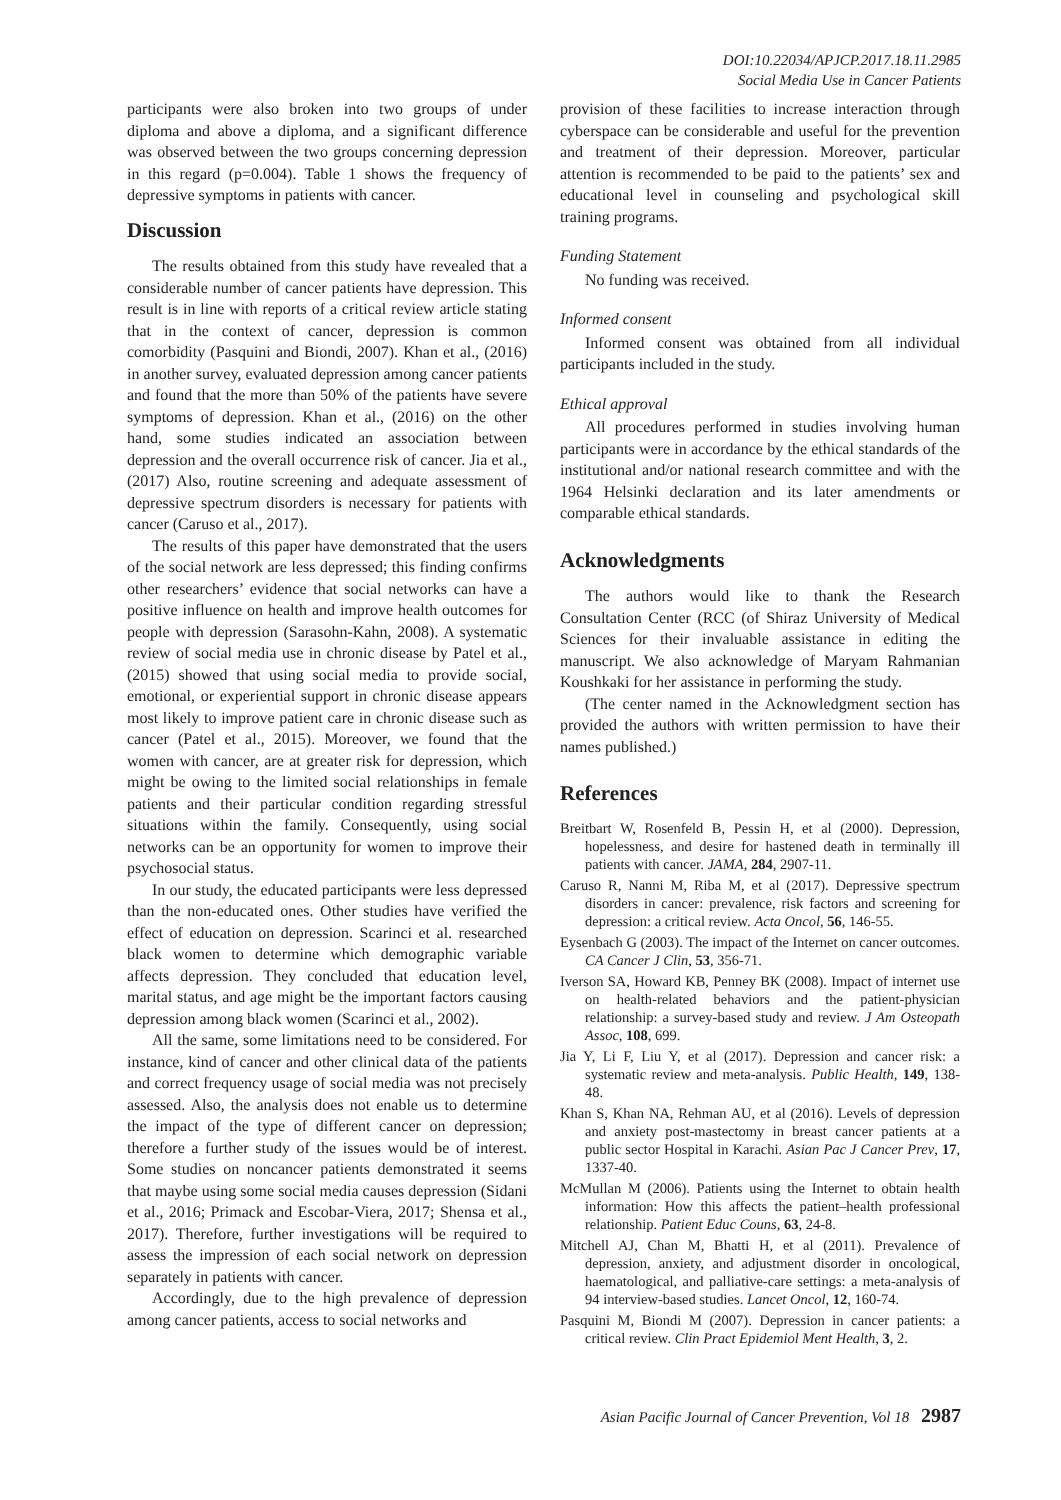DOI:10.22034/APJCP.2017.18.11.2985
Social Media Use in Cancer Patients
participants were also broken into two groups of under diploma and above a diploma, and a significant difference was observed between the two groups concerning depression in this regard (p=0.004). Table 1 shows the frequency of depressive symptoms in patients with cancer.
Discussion
The results obtained from this study have revealed that a considerable number of cancer patients have depression. This result is in line with reports of a critical review article stating that in the context of cancer, depression is common comorbidity (Pasquini and Biondi, 2007). Khan et al., (2016) in another survey, evaluated depression among cancer patients and found that the more than 50% of the patients have severe symptoms of depression. Khan et al., (2016) on the other hand, some studies indicated an association between depression and the overall occurrence risk of cancer. Jia et al., (2017) Also, routine screening and adequate assessment of depressive spectrum disorders is necessary for patients with cancer (Caruso et al., 2017).
The results of this paper have demonstrated that the users of the social network are less depressed; this finding confirms other researchers’ evidence that social networks can have a positive influence on health and improve health outcomes for people with depression (Sarasohn-Kahn, 2008). A systematic review of social media use in chronic disease by Patel et al., (2015) showed that using social media to provide social, emotional, or experiential support in chronic disease appears most likely to improve patient care in chronic disease such as cancer (Patel et al., 2015). Moreover, we found that the women with cancer, are at greater risk for depression, which might be owing to the limited social relationships in female patients and their particular condition regarding stressful situations within the family. Consequently, using social networks can be an opportunity for women to improve their psychosocial status.
In our study, the educated participants were less depressed than the non-educated ones. Other studies have verified the effect of education on depression. Scarinci et al. researched black women to determine which demographic variable affects depression. They concluded that education level, marital status, and age might be the important factors causing depression among black women (Scarinci et al., 2002).
All the same, some limitations need to be considered. For instance, kind of cancer and other clinical data of the patients and correct frequency usage of social media was not precisely assessed. Also, the analysis does not enable us to determine the impact of the type of different cancer on depression; therefore a further study of the issues would be of interest. Some studies on noncancer patients demonstrated it seems that maybe using some social media causes depression (Sidani et al., 2016; Primack and Escobar-Viera, 2017; Shensa et al., 2017). Therefore, further investigations will be required to assess the impression of each social network on depression separately in patients with cancer.
Accordingly, due to the high prevalence of depression among cancer patients, access to social networks and
provision of these facilities to increase interaction through cyberspace can be considerable and useful for the prevention and treatment of their depression. Moreover, particular attention is recommended to be paid to the patients’ sex and educational level in counseling and psychological skill training programs.
Funding Statement
No funding was received.
Informed consent
Informed consent was obtained from all individual participants included in the study.
Ethical approval
All procedures performed in studies involving human participants were in accordance by the ethical standards of the institutional and/or national research committee and with the 1964 Helsinki declaration and its later amendments or comparable ethical standards.
Acknowledgments
The authors would like to thank the Research Consultation Center (RCC (of Shiraz University of Medical Sciences for their invaluable assistance in editing the manuscript. We also acknowledge of Maryam Rahmanian Koushkaki for her assistance in performing the study.
(The center named in the Acknowledgment section has provided the authors with written permission to have their names published.)
References
Breitbart W, Rosenfeld B, Pessin H, et al (2000). Depression, hopelessness, and desire for hastened death in terminally ill patients with cancer. JAMA, 284, 2907-11.
Caruso R, Nanni M, Riba M, et al (2017). Depressive spectrum disorders in cancer: prevalence, risk factors and screening for depression: a critical review. Acta Oncol, 56, 146-55.
Eysenbach G (2003). The impact of the Internet on cancer outcomes. CA Cancer J Clin, 53, 356-71.
Iverson SA, Howard KB, Penney BK (2008). Impact of internet use on health-related behaviors and the patient-physician relationship: a survey-based study and review. J Am Osteopath Assoc, 108, 699.
Jia Y, Li F, Liu Y, et al (2017). Depression and cancer risk: a systematic review and meta-analysis. Public Health, 149, 138-48.
Khan S, Khan NA, Rehman AU, et al (2016). Levels of depression and anxiety post-mastectomy in breast cancer patients at a public sector Hospital in Karachi. Asian Pac J Cancer Prev, 17, 1337-40.
McMullan M (2006). Patients using the Internet to obtain health information: How this affects the patient–health professional relationship. Patient Educ Couns, 63, 24-8.
Mitchell AJ, Chan M, Bhatti H, et al (2011). Prevalence of depression, anxiety, and adjustment disorder in oncological, haematological, and palliative-care settings: a meta-analysis of 94 interview-based studies. Lancet Oncol, 12, 160-74.
Pasquini M, Biondi M (2007). Depression in cancer patients: a critical review. Clin Pract Epidemiol Ment Health, 3, 2.
Asian Pacific Journal of Cancer Prevention, Vol 18 2987